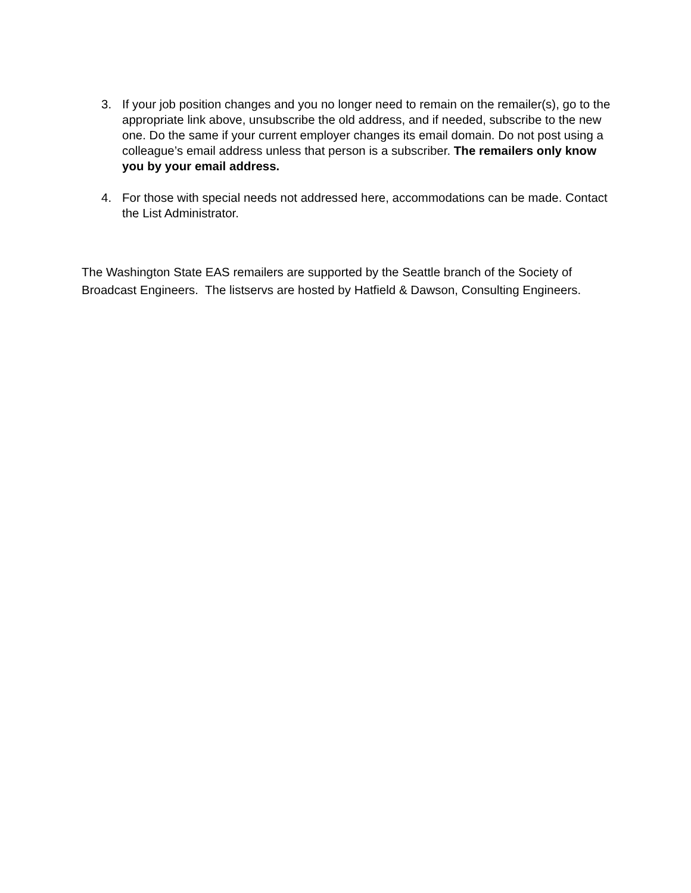3. If your job position changes and you no longer need to remain on the remailer(s), go to the appropriate link above, unsubscribe the old address, and if needed, subscribe to the new one. Do the same if your current employer changes its email domain. Do not post using a colleague’s email address unless that person is a subscriber. The remailers only know you by your email address.
4. For those with special needs not addressed here, accommodations can be made. Contact the List Administrator.
The Washington State EAS remailers are supported by the Seattle branch of the Society of Broadcast Engineers. The listservs are hosted by Hatfield & Dawson, Consulting Engineers.